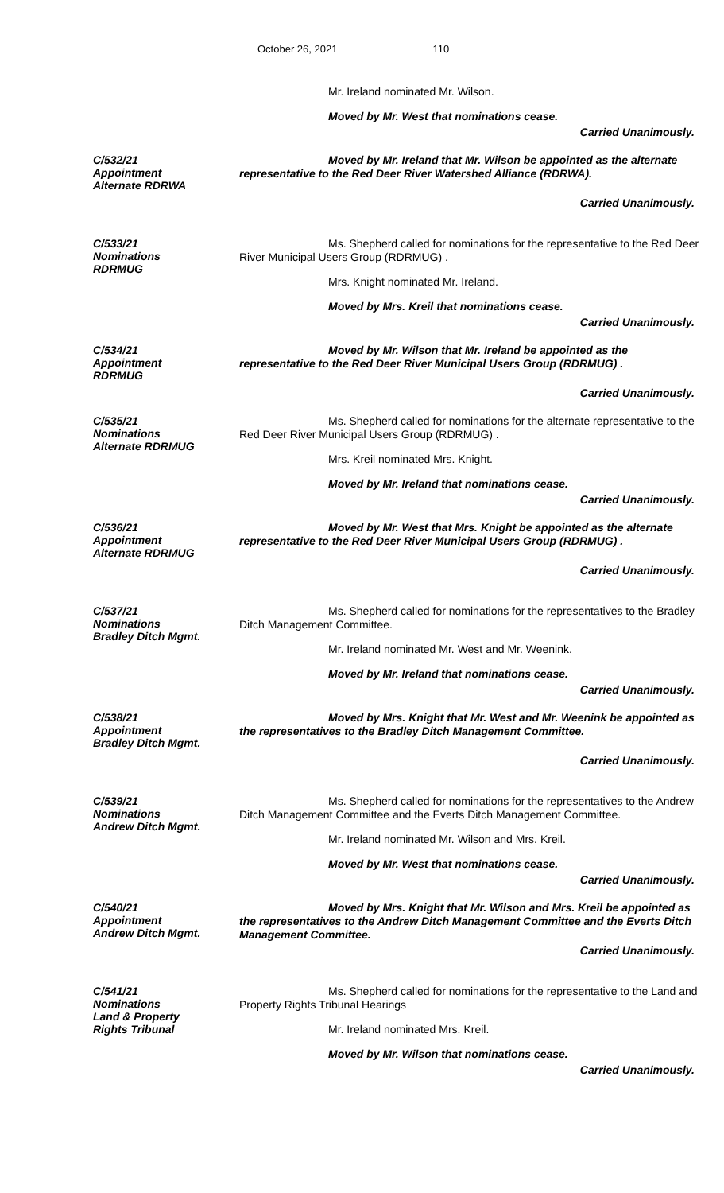October 26, 2021 110
Mr. Ireland nominated Mr. Wilson.
Moved by Mr. West that nominations cease.
Carried Unanimously.
C/532/21
Appointment
Alternate RDRWA
Moved by Mr. Ireland that Mr. Wilson be appointed as the alternate representative to the Red Deer River Watershed Alliance (RDRWA).
Carried Unanimously.
C/533/21
Nominations
RDRMUG
Ms. Shepherd called for nominations for the representative to the Red Deer River Municipal Users Group (RDRMUG) .
Mrs. Knight nominated Mr. Ireland.
Moved by Mrs. Kreil that nominations cease.
Carried Unanimously.
C/534/21
Appointment
RDRMUG
Moved by Mr. Wilson that Mr. Ireland be appointed as the representative to the Red Deer River Municipal Users Group (RDRMUG) .
Carried Unanimously.
C/535/21
Nominations
Alternate RDRMUG
Ms. Shepherd called for nominations for the alternate representative to the Red Deer River Municipal Users Group (RDRMUG) .
Mrs. Kreil nominated Mrs. Knight.
Moved by Mr. Ireland that nominations cease.
Carried Unanimously.
C/536/21
Appointment
Alternate RDRMUG
Moved by Mr. West that Mrs. Knight be appointed as the alternate representative to the Red Deer River Municipal Users Group (RDRMUG) .
Carried Unanimously.
C/537/21
Nominations
Bradley Ditch Mgmt.
Ms. Shepherd called for nominations for the representatives to the Bradley Ditch Management Committee.
Mr. Ireland nominated Mr. West and Mr. Weenink.
Moved by Mr. Ireland that nominations cease.
Carried Unanimously.
C/538/21
Appointment
Bradley Ditch Mgmt.
Moved by Mrs. Knight that Mr. West and Mr. Weenink be appointed as the representatives to the Bradley Ditch Management Committee.
Carried Unanimously.
C/539/21
Nominations
Andrew Ditch Mgmt.
Ms. Shepherd called for nominations for the representatives to the Andrew Ditch Management Committee and the Everts Ditch Management Committee.
Mr. Ireland nominated Mr. Wilson and Mrs. Kreil.
Moved by Mr. West that nominations cease.
Carried Unanimously.
C/540/21
Appointment
Andrew Ditch Mgmt.
Moved by Mrs. Knight that Mr. Wilson and Mrs. Kreil be appointed as the representatives to the Andrew Ditch Management Committee and the Everts Ditch Management Committee.
Carried Unanimously.
C/541/21
Nominations
Land & Property
Rights Tribunal
Ms. Shepherd called for nominations for the representative to the Land and Property Rights Tribunal Hearings
Mr. Ireland nominated Mrs. Kreil.
Moved by Mr. Wilson that nominations cease.
Carried Unanimously.